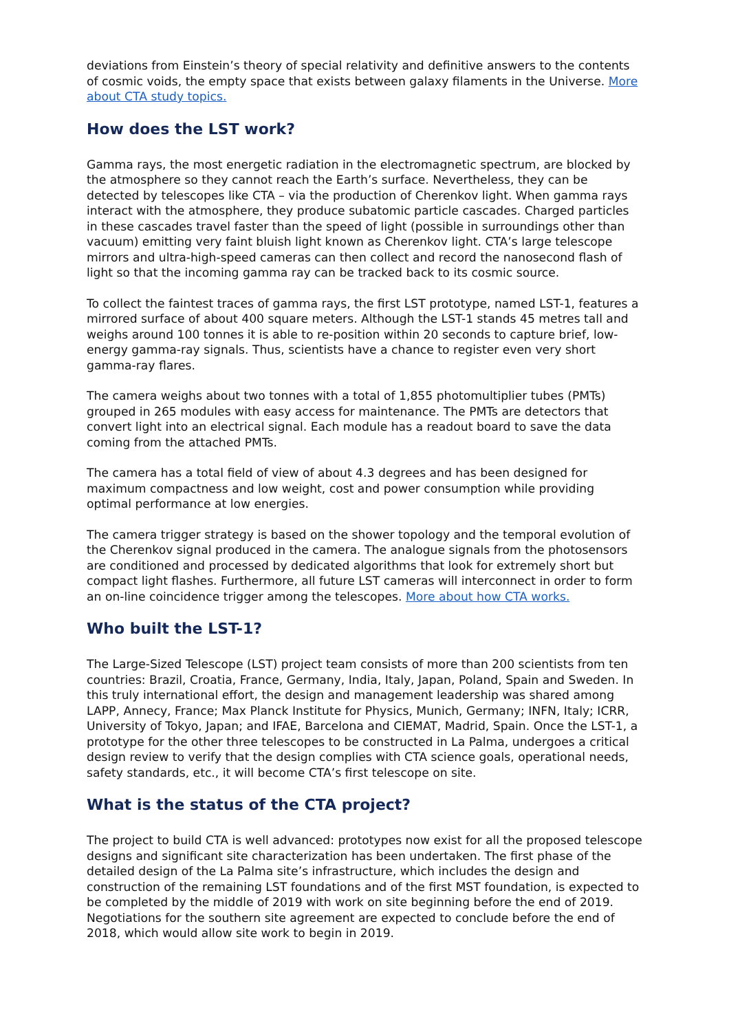deviations from Einstein’s theory of special relativity and definitive answers to the contents of cosmic voids, the empty space that exists between galaxy filaments in the Universe. More about CTA study topics.
How does the LST work?
Gamma rays, the most energetic radiation in the electromagnetic spectrum, are blocked by the atmosphere so they cannot reach the Earth’s surface. Nevertheless, they can be detected by telescopes like CTA – via the production of Cherenkov light. When gamma rays interact with the atmosphere, they produce subatomic particle cascades. Charged particles in these cascades travel faster than the speed of light (possible in surroundings other than vacuum) emitting very faint bluish light known as Cherenkov light. CTA’s large telescope mirrors and ultra-high-speed cameras can then collect and record the nanosecond flash of light so that the incoming gamma ray can be tracked back to its cosmic source.
To collect the faintest traces of gamma rays, the first LST prototype, named LST-1, features a mirrored surface of about 400 square meters. Although the LST-1 stands 45 metres tall and weighs around 100 tonnes it is able to re-position within 20 seconds to capture brief, low-energy gamma-ray signals. Thus, scientists have a chance to register even very short gamma-ray flares.
The camera weighs about two tonnes with a total of 1,855 photomultiplier tubes (PMTs) grouped in 265 modules with easy access for maintenance. The PMTs are detectors that convert light into an electrical signal. Each module has a readout board to save the data coming from the attached PMTs.
The camera has a total field of view of about 4.3 degrees and has been designed for maximum compactness and low weight, cost and power consumption while providing optimal performance at low energies.
The camera trigger strategy is based on the shower topology and the temporal evolution of the Cherenkov signal produced in the camera. The analogue signals from the photosensors are conditioned and processed by dedicated algorithms that look for extremely short but compact light flashes. Furthermore, all future LST cameras will interconnect in order to form an on-line coincidence trigger among the telescopes. More about how CTA works.
Who built the LST-1?
The Large-Sized Telescope (LST) project team consists of more than 200 scientists from ten countries: Brazil, Croatia, France, Germany, India, Italy, Japan, Poland, Spain and Sweden. In this truly international effort, the design and management leadership was shared among LAPP, Annecy, France; Max Planck Institute for Physics, Munich, Germany; INFN, Italy; ICRR, University of Tokyo, Japan; and IFAE, Barcelona and CIEMAT, Madrid, Spain. Once the LST-1, a prototype for the other three telescopes to be constructed in La Palma, undergoes a critical design review to verify that the design complies with CTA science goals, operational needs, safety standards, etc., it will become CTA’s first telescope on site.
What is the status of the CTA project?
The project to build CTA is well advanced: prototypes now exist for all the proposed telescope designs and significant site characterization has been undertaken. The first phase of the detailed design of the La Palma site’s infrastructure, which includes the design and construction of the remaining LST foundations and of the first MST foundation, is expected to be completed by the middle of 2019 with work on site beginning before the end of 2019. Negotiations for the southern site agreement are expected to conclude before the end of 2018, which would allow site work to begin in 2019.